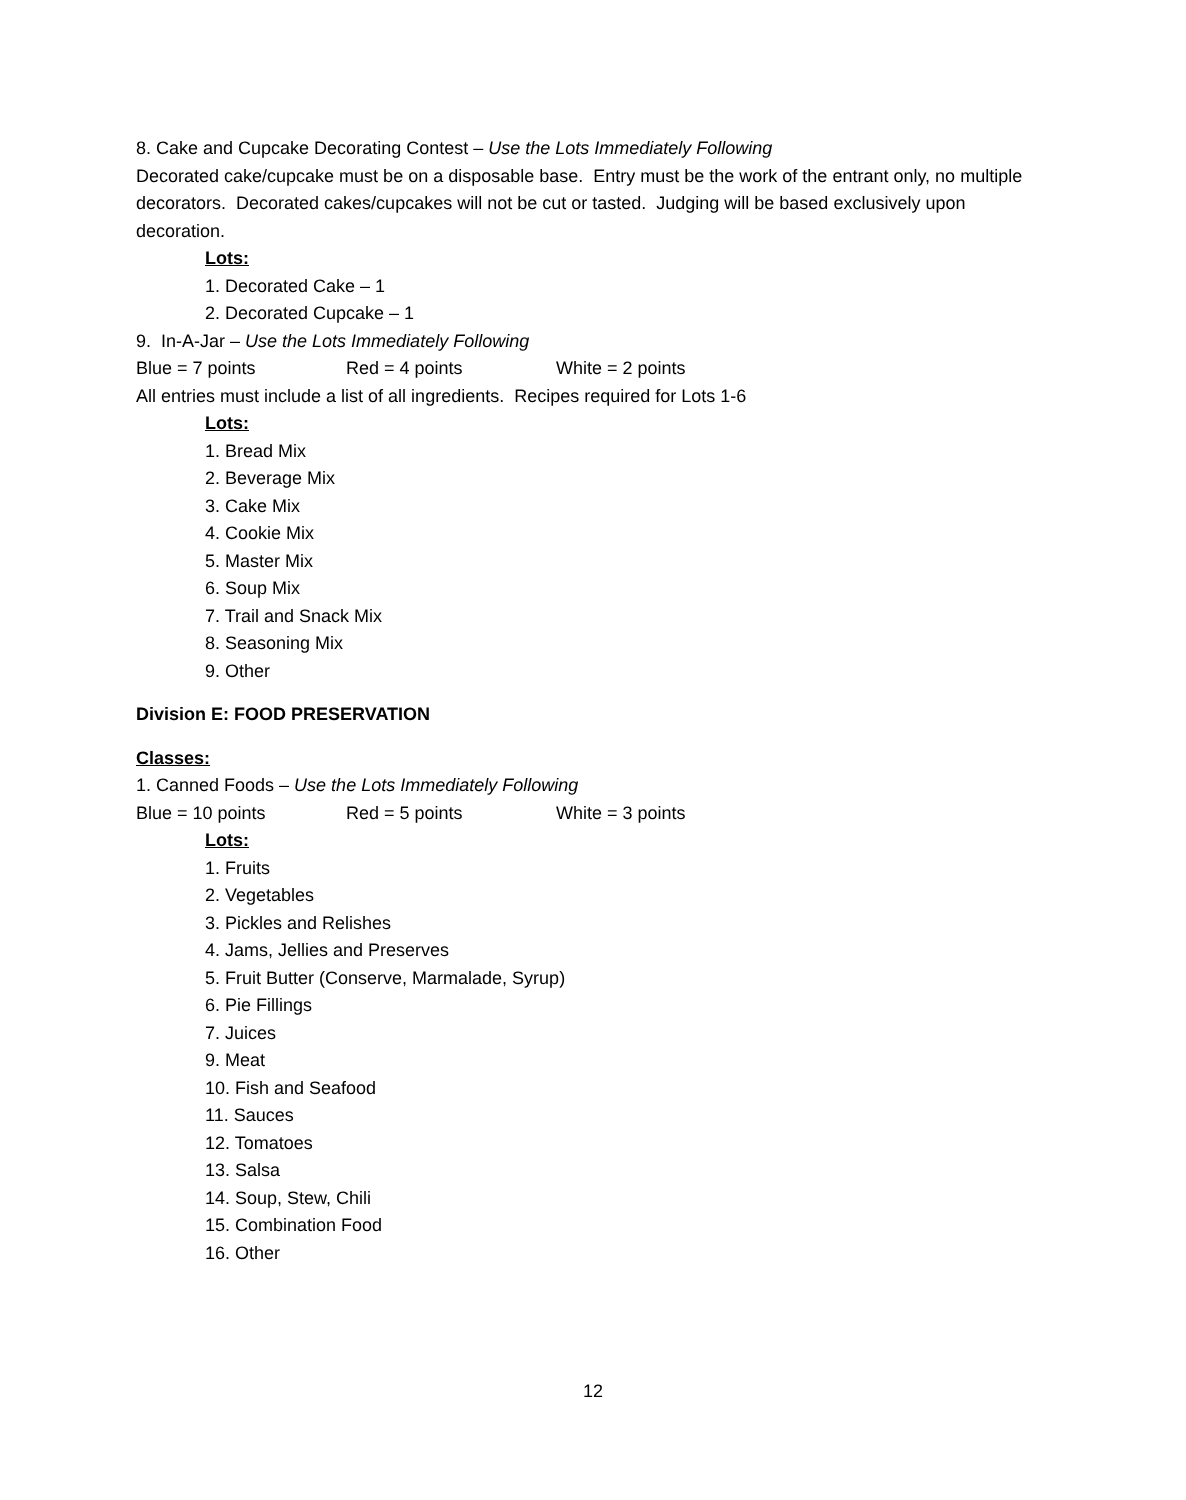8. Cake and Cupcake Decorating Contest – Use the Lots Immediately Following
Decorated cake/cupcake must be on a disposable base. Entry must be the work of the entrant only, no multiple decorators. Decorated cakes/cupcakes will not be cut or tasted. Judging will be based exclusively upon decoration.
Lots:
1. Decorated Cake – 1
2. Decorated Cupcake – 1
9. In-A-Jar – Use the Lots Immediately Following
Blue = 7 points Red = 4 points White = 2 points
All entries must include a list of all ingredients. Recipes required for Lots 1-6
Lots:
1. Bread Mix
2. Beverage Mix
3. Cake Mix
4. Cookie Mix
5. Master Mix
6. Soup Mix
7. Trail and Snack Mix
8. Seasoning Mix
9. Other
Division E: FOOD PRESERVATION
Classes:
1. Canned Foods – Use the Lots Immediately Following
Blue = 10 points Red = 5 points White = 3 points
Lots:
1. Fruits
2. Vegetables
3. Pickles and Relishes
4. Jams, Jellies and Preserves
5. Fruit Butter (Conserve, Marmalade, Syrup)
6. Pie Fillings
7. Juices
9. Meat
10. Fish and Seafood
11. Sauces
12. Tomatoes
13. Salsa
14. Soup, Stew, Chili
15. Combination Food
16. Other
12